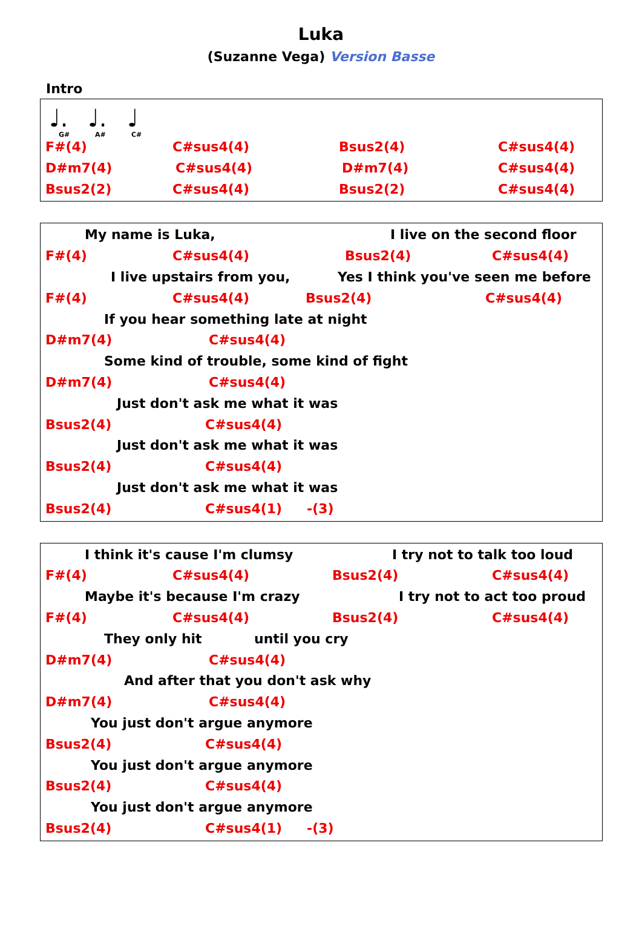Luka
(Suzanne Vega) Version Basse
Intro
♩. ♩. ♩
G# A# C#
F#(4) C#sus4(4) Bsus2(4) C#sus4(4)
D#m7(4) C#sus4(4) D#m7(4) C#sus4(4)
Bsus2(2) C#sus4(4) Bsus2(2) C#sus4(4)
My name is Luka, I live on the second floor
F#(4) C#sus4(4) Bsus2(4) C#sus4(4)
I live upstairs from you, Yes I think you've seen me before
F#(4) C#sus4(4) Bsus2(4) C#sus4(4)
If you hear something late at night
D#m7(4) C#sus4(4)
Some kind of trouble, some kind of fight
D#m7(4) C#sus4(4)
Just don't ask me what it was
Bsus2(4) C#sus4(4)
Just don't ask me what it was
Bsus2(4) C#sus4(4)
Just don't ask me what it was
Bsus2(4) C#sus4(1) -(3)
I think it's cause I'm clumsy I try not to talk too loud
F#(4) C#sus4(4) Bsus2(4) C#sus4(4)
Maybe it's because I'm crazy I try not to act too proud
F#(4) C#sus4(4) Bsus2(4) C#sus4(4)
They only hit until you cry
D#m7(4) C#sus4(4)
And after that you don't ask why
D#m7(4) C#sus4(4)
You just don't argue anymore
Bsus2(4) C#sus4(4)
You just don't argue anymore
Bsus2(4) C#sus4(4)
You just don't argue anymore
Bsus2(4) C#sus4(1) -(3)